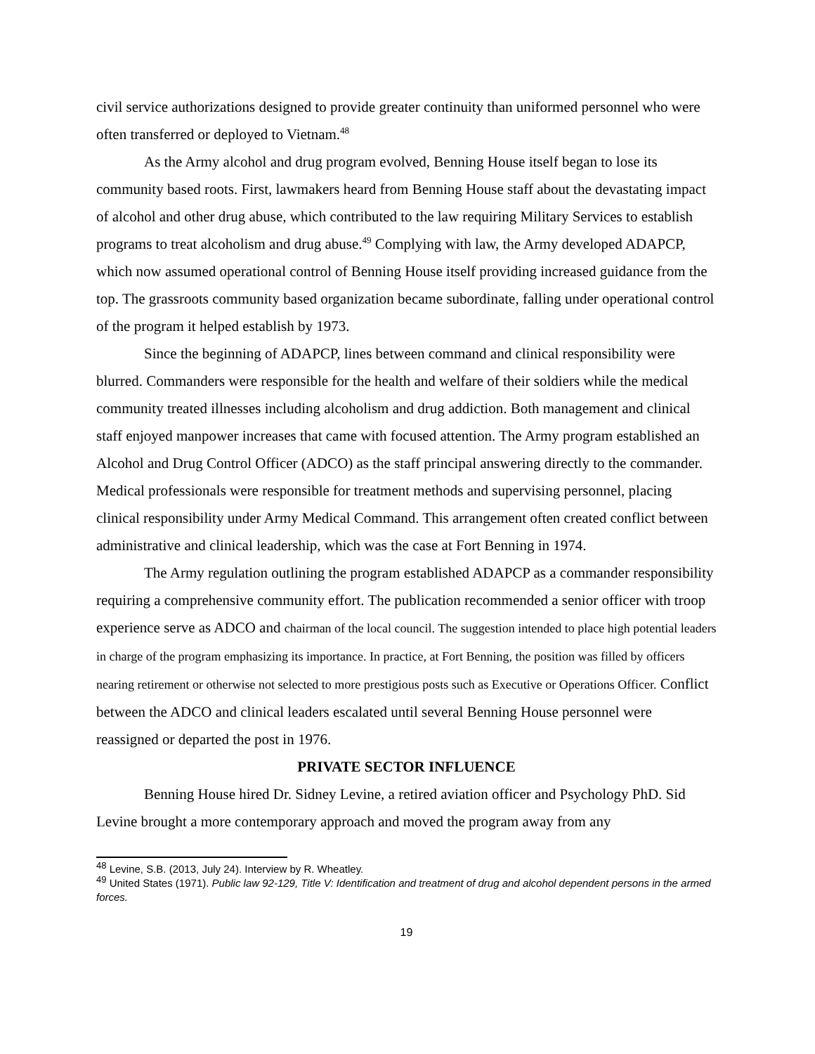civil service authorizations designed to provide greater continuity than uniformed personnel who were often transferred or deployed to Vietnam.<sup>48</sup>
As the Army alcohol and drug program evolved, Benning House itself began to lose its community based roots. First, lawmakers heard from Benning House staff about the devastating impact of alcohol and other drug abuse, which contributed to the law requiring Military Services to establish programs to treat alcoholism and drug abuse.<sup>49</sup> Complying with law, the Army developed ADAPCP, which now assumed operational control of Benning House itself providing increased guidance from the top. The grassroots community based organization became subordinate, falling under operational control of the program it helped establish by 1973.
Since the beginning of ADAPCP, lines between command and clinical responsibility were blurred. Commanders were responsible for the health and welfare of their soldiers while the medical community treated illnesses including alcoholism and drug addiction. Both management and clinical staff enjoyed manpower increases that came with focused attention. The Army program established an Alcohol and Drug Control Officer (ADCO) as the staff principal answering directly to the commander. Medical professionals were responsible for treatment methods and supervising personnel, placing clinical responsibility under Army Medical Command. This arrangement often created conflict between administrative and clinical leadership, which was the case at Fort Benning in 1974.
The Army regulation outlining the program established ADAPCP as a commander responsibility requiring a comprehensive community effort. The publication recommended a senior officer with troop experience serve as ADCO and chairman of the local council. The suggestion intended to place high potential leaders in charge of the program emphasizing its importance. In practice, at Fort Benning, the position was filled by officers nearing retirement or otherwise not selected to more prestigious posts such as Executive or Operations Officer. Conflict between the ADCO and clinical leaders escalated until several Benning House personnel were reassigned or departed the post in 1976.
PRIVATE SECTOR INFLUENCE
Benning House hired Dr. Sidney Levine, a retired aviation officer and Psychology PhD. Sid Levine brought a more contemporary approach and moved the program away from any
<sup>48</sup> Levine, S.B. (2013, July 24). Interview by R. Wheatley.
<sup>49</sup> United States (1971). Public law 92-129, Title V: Identification and treatment of drug and alcohol dependent persons in the armed forces.
19